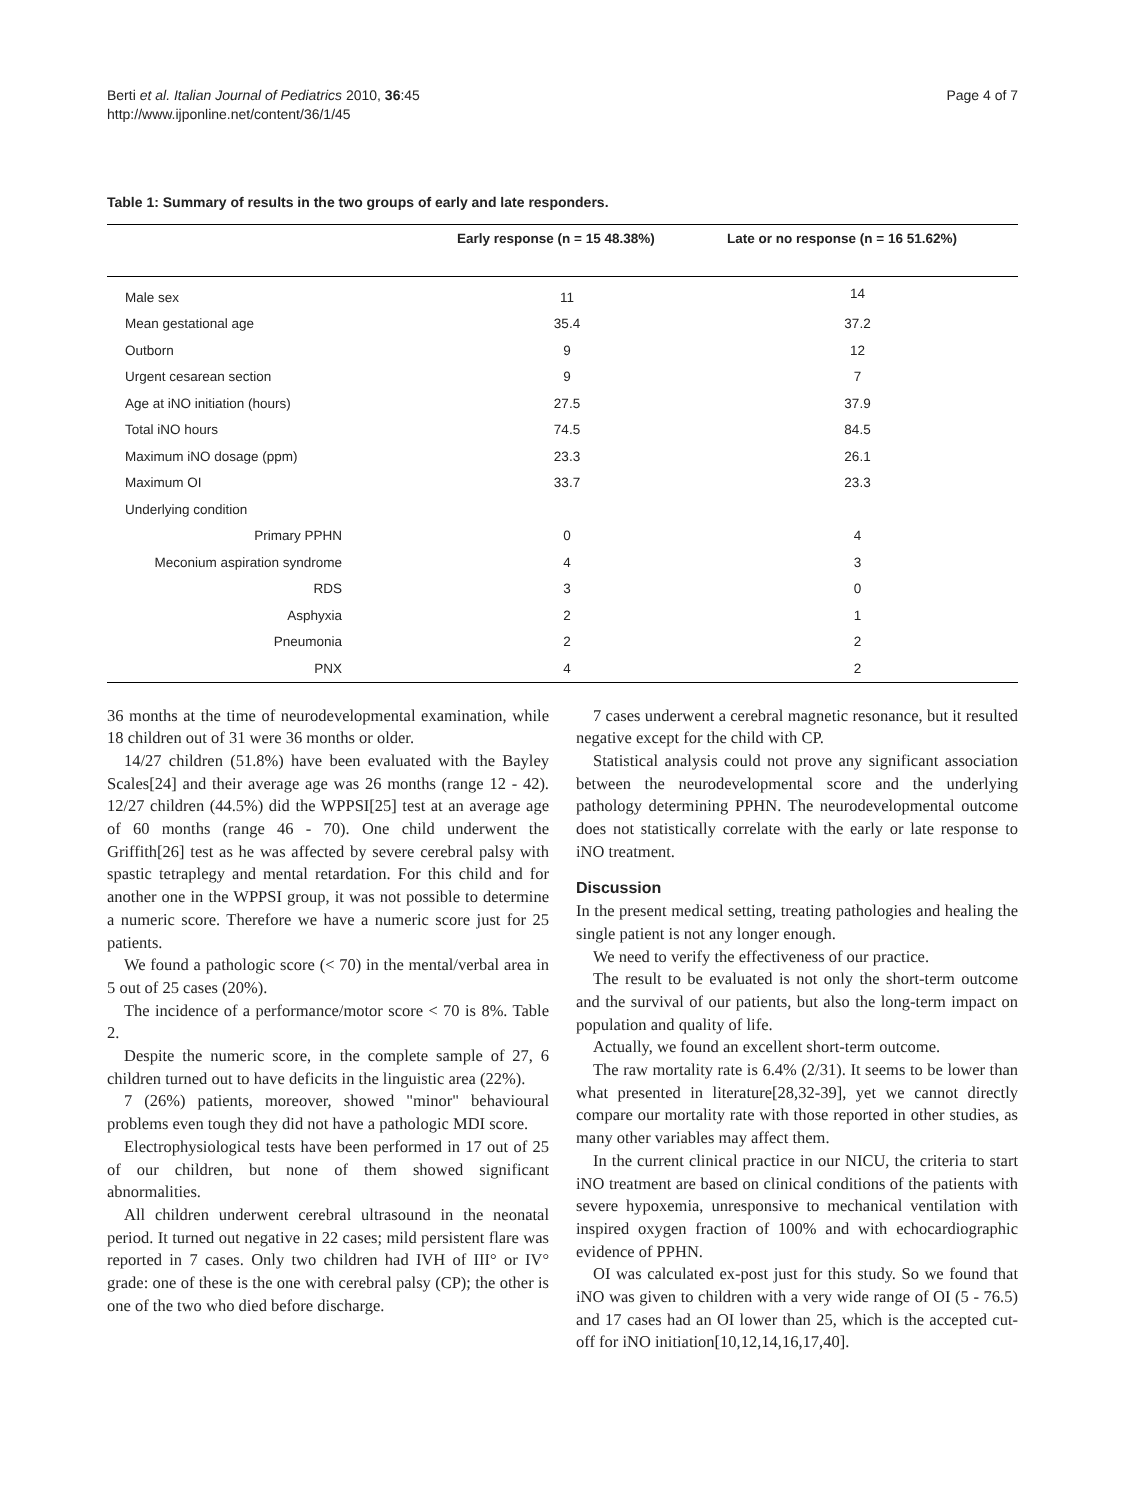Berti et al. Italian Journal of Pediatrics 2010, 36:45
http://www.ijponline.net/content/36/1/45
Page 4 of 7
Table 1: Summary of results in the two groups of early and late responders.
| | Early response (n = 15 48.38%) | Late or no response (n = 16 51.62%) |
| --- | --- | --- |
| Male sex | 11 | 14 |
| Mean gestational age | 35.4 | 37.2 |
| Outborn | 9 | 12 |
| Urgent cesarean section | 9 | 7 |
| Age at iNO initiation (hours) | 27.5 | 37.9 |
| Total iNO hours | 74.5 | 84.5 |
| Maximum iNO dosage (ppm) | 23.3 | 26.1 |
| Maximum OI | 33.7 | 23.3 |
| Underlying condition | | |
| Primary PPHN | 0 | 4 |
| Meconium aspiration syndrome | 4 | 3 |
| RDS | 3 | 0 |
| Asphyxia | 2 | 1 |
| Pneumonia | 2 | 2 |
| PNX | 4 | 2 |
36 months at the time of neurodevelopmental examination, while 18 children out of 31 were 36 months or older.
14/27 children (51.8%) have been evaluated with the Bayley Scales[24] and their average age was 26 months (range 12 - 42). 12/27 children (44.5%) did the WPPSI[25] test at an average age of 60 months (range 46 - 70). One child underwent the Griffith[26] test as he was affected by severe cerebral palsy with spastic tetraplegy and mental retardation. For this child and for another one in the WPPSI group, it was not possible to determine a numeric score. Therefore we have a numeric score just for 25 patients.
We found a pathologic score (< 70) in the mental/verbal area in 5 out of 25 cases (20%).
The incidence of a performance/motor score < 70 is 8%. Table 2.
Despite the numeric score, in the complete sample of 27, 6 children turned out to have deficits in the linguistic area (22%).
7 (26%) patients, moreover, showed "minor" behavioural problems even tough they did not have a pathologic MDI score.
Electrophysiological tests have been performed in 17 out of 25 of our children, but none of them showed significant abnormalities.
All children underwent cerebral ultrasound in the neonatal period. It turned out negative in 22 cases; mild persistent flare was reported in 7 cases. Only two children had IVH of III° or IV° grade: one of these is the one with cerebral palsy (CP); the other is one of the two who died before discharge.
7 cases underwent a cerebral magnetic resonance, but it resulted negative except for the child with CP.
Statistical analysis could not prove any significant association between the neurodevelopmental score and the underlying pathology determining PPHN. The neurodevelopmental outcome does not statistically correlate with the early or late response to iNO treatment.
Discussion
In the present medical setting, treating pathologies and healing the single patient is not any longer enough.
We need to verify the effectiveness of our practice.
The result to be evaluated is not only the short-term outcome and the survival of our patients, but also the long-term impact on population and quality of life.
Actually, we found an excellent short-term outcome.
The raw mortality rate is 6.4% (2/31). It seems to be lower than what presented in literature[28,32-39], yet we cannot directly compare our mortality rate with those reported in other studies, as many other variables may affect them.
In the current clinical practice in our NICU, the criteria to start iNO treatment are based on clinical conditions of the patients with severe hypoxemia, unresponsive to mechanical ventilation with inspired oxygen fraction of 100% and with echocardiographic evidence of PPHN.
OI was calculated ex-post just for this study. So we found that iNO was given to children with a very wide range of OI (5 - 76.5) and 17 cases had an OI lower than 25, which is the accepted cut-off for iNO initiation[10,12,14,16,17,40].